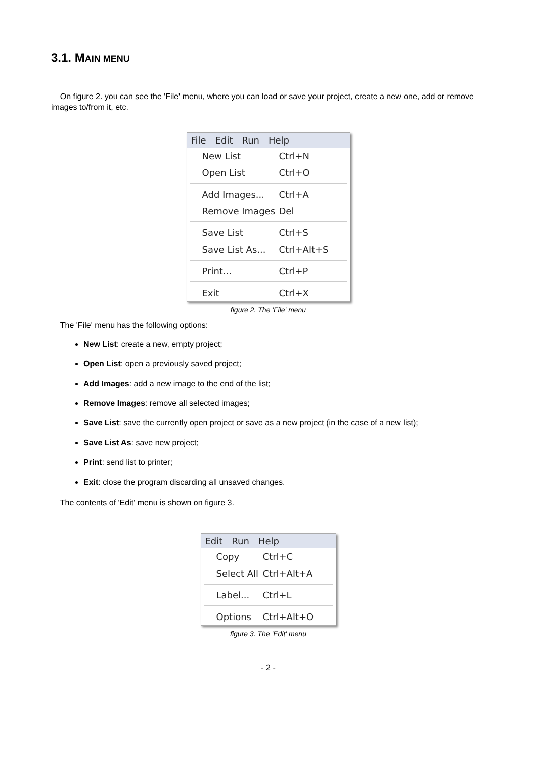3.1. MAIN MENU
On figure 2. you can see the 'File' menu, where you can load or save your project, create a new one, add or remove images to/from it, etc.
File Edit Run Help
New List Ctrl+N
Open List Ctrl+O
Add Images... Ctrl+A
Remove Images Del
Save List Ctrl+S
Save List As... Ctrl+Alt+S
Print... Ctrl+P
Exit Ctrl+X
figure 2. The 'File' menu
The 'File' menu has the following options:
New List: create a new, empty project;
Open List: open a previously saved project;
Add Images: add a new image to the end of the list;
Remove Images: remove all selected images;
Save List: save the currently open project or save as a new project (in the case of a new list);
Save List As: save new project;
Print: send list to printer;
Exit: close the program discarding all unsaved changes.
The contents of 'Edit' menu is shown on figure 3.
Edit Run Help
Copy Ctrl+C
Select All Ctrl+Alt+A
Label... Ctrl+L
Options Ctrl+Alt+O
figure 3. The 'Edit' menu
- 2 -